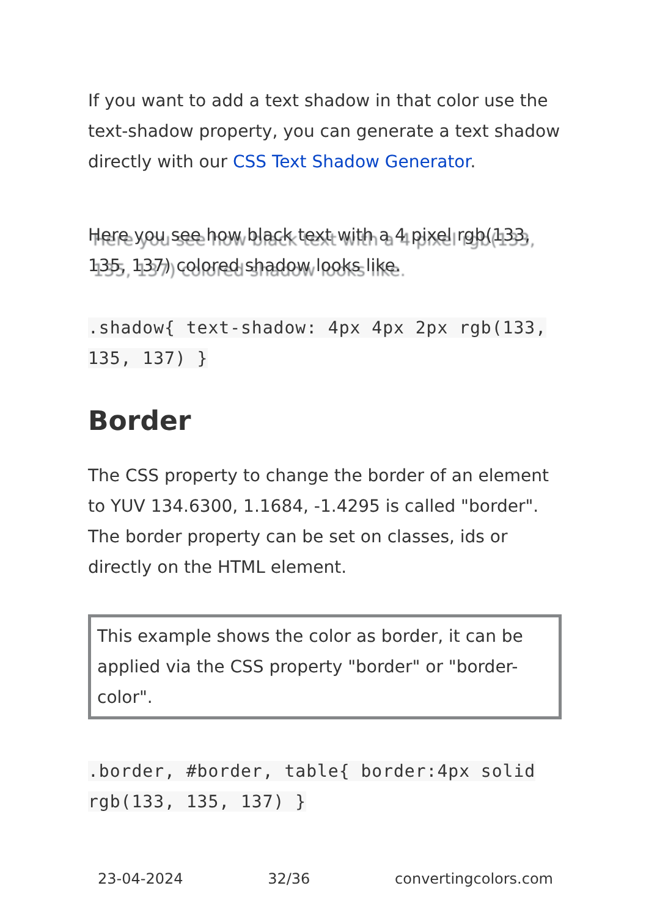If you want to add a text shadow in that color use the text-shadow property, you can generate a text shadow directly with our CSS Text Shadow Generator.
Here you see how black text with a 4 pixel rgb(133, 135, 137) colored shadow looks like.
.shadow{ text-shadow: 4px 4px 2px rgb(133, 135, 137) }
Border
The CSS property to change the border of an element to YUV 134.6300, 1.1684, -1.4295 is called "border". The border property can be set on classes, ids or directly on the HTML element.
This example shows the color as border, it can be applied via the CSS property "border" or "border-color".
.border, #border, table{ border:4px solid rgb(133, 135, 137) }
23-04-2024 32/36 convertingcolors.com